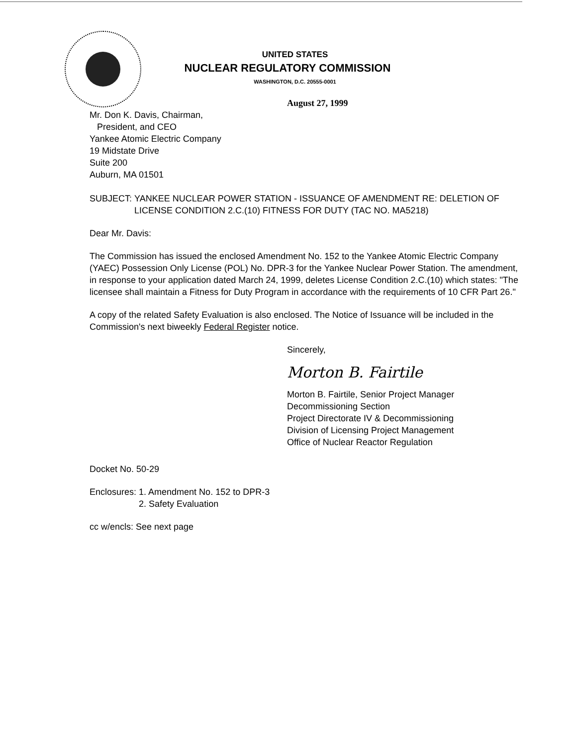UNITED STATES
NUCLEAR REGULATORY COMMISSION
WASHINGTON, D.C. 20555-0001
August 27, 1999
Mr. Don K. Davis, Chairman,
President, and CEO
Yankee Atomic Electric Company
19 Midstate Drive
Suite 200
Auburn, MA 01501
SUBJECT: YANKEE NUCLEAR POWER STATION - ISSUANCE OF AMENDMENT RE: DELETION OF LICENSE CONDITION 2.C.(10) FITNESS FOR DUTY (TAC NO. MA5218)
Dear Mr. Davis:
The Commission has issued the enclosed Amendment No. 152 to the Yankee Atomic Electric Company (YAEC) Possession Only License (POL) No. DPR-3 for the Yankee Nuclear Power Station. The amendment, in response to your application dated March 24, 1999, deletes License Condition 2.C.(10) which states: "The licensee shall maintain a Fitness for Duty Program in accordance with the requirements of 10 CFR Part 26."
A copy of the related Safety Evaluation is also enclosed. The Notice of Issuance will be included in the Commission's next biweekly Federal Register notice.
Sincerely,
Morton B. Fairtile
Morton B. Fairtile, Senior Project Manager
Decommissioning Section
Project Directorate IV & Decommissioning
Division of Licensing Project Management
Office of Nuclear Reactor Regulation
Docket No. 50-29
Enclosures: 1. Amendment No. 152 to DPR-3
2. Safety Evaluation
cc w/encls: See next page